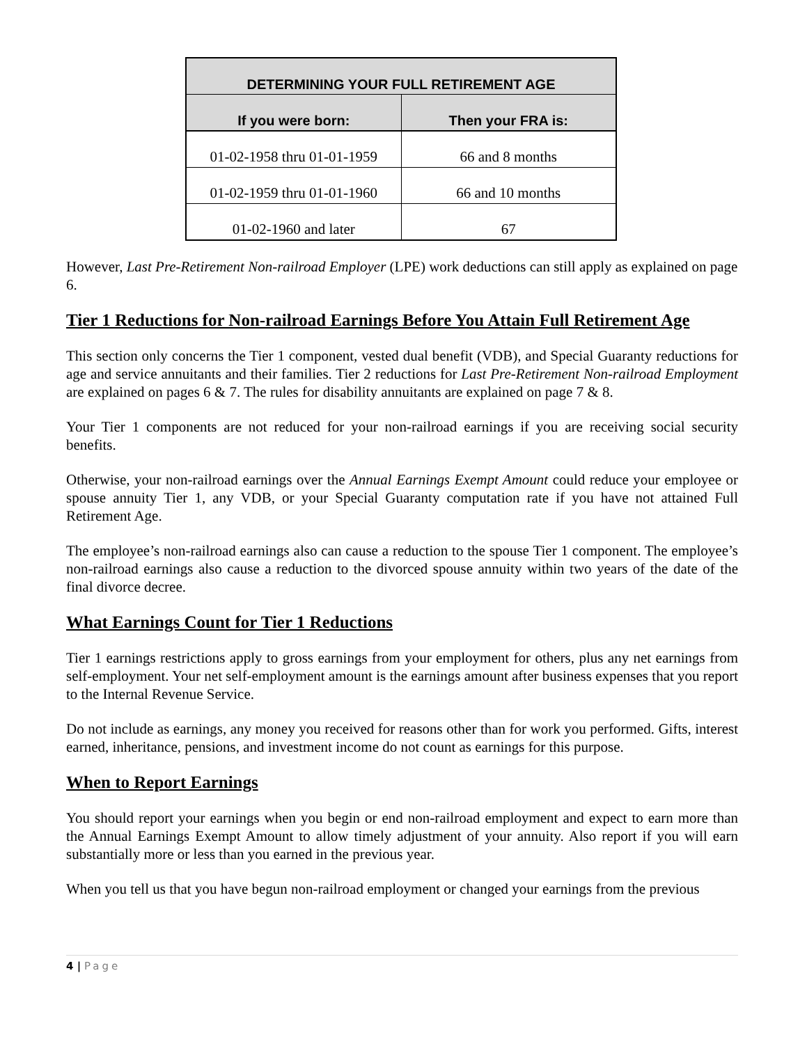| DETERMINING YOUR FULL RETIREMENT AGE | |
| --- | --- |
| If you were born: | Then your FRA is: |
| 01-02-1958 thru 01-01-1959 | 66 and 8 months |
| 01-02-1959 thru 01-01-1960 | 66 and 10 months |
| 01-02-1960 and later | 67 |
However, Last Pre-Retirement Non-railroad Employer (LPE) work deductions can still apply as explained on page 6.
Tier 1 Reductions for Non-railroad Earnings Before You Attain Full Retirement Age
This section only concerns the Tier 1 component, vested dual benefit (VDB), and Special Guaranty reductions for age and service annuitants and their families. Tier 2 reductions for Last Pre-Retirement Non-railroad Employment are explained on pages 6 & 7. The rules for disability annuitants are explained on page 7 & 8.
Your Tier 1 components are not reduced for your non-railroad earnings if you are receiving social security benefits.
Otherwise, your non-railroad earnings over the Annual Earnings Exempt Amount could reduce your employee or spouse annuity Tier 1, any VDB, or your Special Guaranty computation rate if you have not attained Full Retirement Age.
The employee’s non-railroad earnings also can cause a reduction to the spouse Tier 1 component. The employee’s non-railroad earnings also cause a reduction to the divorced spouse annuity within two years of the date of the final divorce decree.
What Earnings Count for Tier 1 Reductions
Tier 1 earnings restrictions apply to gross earnings from your employment for others, plus any net earnings from self-employment. Your net self-employment amount is the earnings amount after business expenses that you report to the Internal Revenue Service.
Do not include as earnings, any money you received for reasons other than for work you performed. Gifts, interest earned, inheritance, pensions, and investment income do not count as earnings for this purpose.
When to Report Earnings
You should report your earnings when you begin or end non-railroad employment and expect to earn more than the Annual Earnings Exempt Amount to allow timely adjustment of your annuity. Also report if you will earn substantially more or less than you earned in the previous year.
When you tell us that you have begun non-railroad employment or changed your earnings from the previous
4 | Page